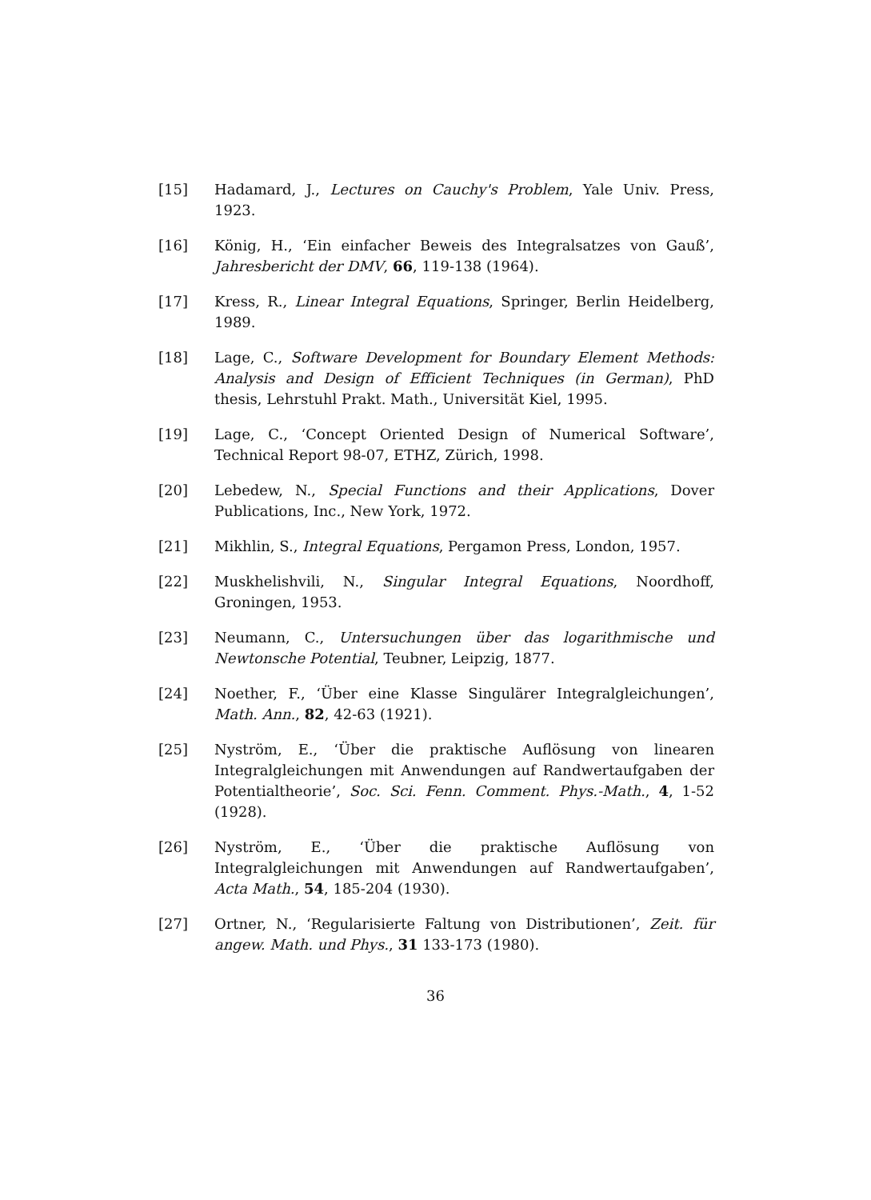[15] Hadamard, J., Lectures on Cauchy's Problem, Yale Univ. Press, 1923.
[16] König, H., ‘Ein einfacher Beweis des Integralsatzes von Gauß’, Jahresbericht der DMV, 66, 119-138 (1964).
[17] Kress, R., Linear Integral Equations, Springer, Berlin Heidelberg, 1989.
[18] Lage, C., Software Development for Boundary Element Methods: Analysis and Design of Efficient Techniques (in German), PhD thesis, Lehrstuhl Prakt. Math., Universität Kiel, 1995.
[19] Lage, C., ‘Concept Oriented Design of Numerical Software’, Technical Report 98-07, ETHZ, Zürich, 1998.
[20] Lebedew, N., Special Functions and their Applications, Dover Publications, Inc., New York, 1972.
[21] Mikhlin, S., Integral Equations, Pergamon Press, London, 1957.
[22] Muskhelishvili, N., Singular Integral Equations, Noordhoff, Groningen, 1953.
[23] Neumann, C., Untersuchungen über das logarithmische und Newtonsche Potential, Teubner, Leipzig, 1877.
[24] Noether, F., ‘Über eine Klasse Singulärer Integralgleichungen’, Math. Ann., 82, 42-63 (1921).
[25] Nyström, E., ‘Über die praktische Auflösung von linearen Integralgleichungen mit Anwendungen auf Randwertaufgaben der Potentialtheorie’, Soc. Sci. Fenn. Comment. Phys.-Math., 4, 1-52 (1928).
[26] Nyström, E., ‘Über die praktische Auflösung von Integralgleichungen mit Anwendungen auf Randwertaufgaben’, Acta Math., 54, 185-204 (1930).
[27] Ortner, N., ‘Regularisierte Faltung von Distributionen’, Zeit. für angew. Math. und Phys., 31 133-173 (1980).
36